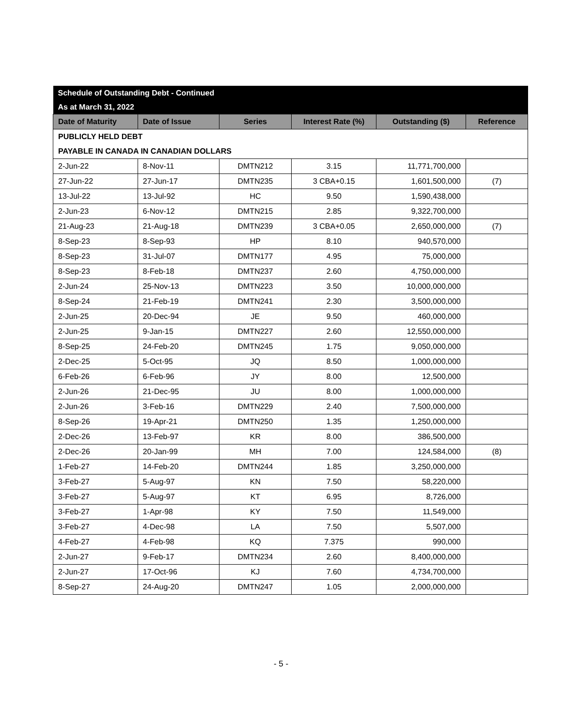| Schedule of Outstanding Debt - Continued | | | | | |
| As at March 31, 2022 | | | | | |
| Date of Maturity | Date of Issue | Series | Interest Rate (%) | Outstanding ($) | Reference |
| PUBLICLY HELD DEBT | | | | | |
| PAYABLE IN CANADA IN CANADIAN DOLLARS | | | | | |
| 2-Jun-22 | 8-Nov-11 | DMTN212 | 3.15 | 11,771,700,000 | |
| 27-Jun-22 | 27-Jun-17 | DMTN235 | 3 CBA+0.15 | 1,601,500,000 | (7) |
| 13-Jul-22 | 13-Jul-92 | HC | 9.50 | 1,590,438,000 | |
| 2-Jun-23 | 6-Nov-12 | DMTN215 | 2.85 | 9,322,700,000 | |
| 21-Aug-23 | 21-Aug-18 | DMTN239 | 3 CBA+0.05 | 2,650,000,000 | (7) |
| 8-Sep-23 | 8-Sep-93 | HP | 8.10 | 940,570,000 | |
| 8-Sep-23 | 31-Jul-07 | DMTN177 | 4.95 | 75,000,000 | |
| 8-Sep-23 | 8-Feb-18 | DMTN237 | 2.60 | 4,750,000,000 | |
| 2-Jun-24 | 25-Nov-13 | DMTN223 | 3.50 | 10,000,000,000 | |
| 8-Sep-24 | 21-Feb-19 | DMTN241 | 2.30 | 3,500,000,000 | |
| 2-Jun-25 | 20-Dec-94 | JE | 9.50 | 460,000,000 | |
| 2-Jun-25 | 9-Jan-15 | DMTN227 | 2.60 | 12,550,000,000 | |
| 8-Sep-25 | 24-Feb-20 | DMTN245 | 1.75 | 9,050,000,000 | |
| 2-Dec-25 | 5-Oct-95 | JQ | 8.50 | 1,000,000,000 | |
| 6-Feb-26 | 6-Feb-96 | JY | 8.00 | 12,500,000 | |
| 2-Jun-26 | 21-Dec-95 | JU | 8.00 | 1,000,000,000 | |
| 2-Jun-26 | 3-Feb-16 | DMTN229 | 2.40 | 7,500,000,000 | |
| 8-Sep-26 | 19-Apr-21 | DMTN250 | 1.35 | 1,250,000,000 | |
| 2-Dec-26 | 13-Feb-97 | KR | 8.00 | 386,500,000 | |
| 2-Dec-26 | 20-Jan-99 | MH | 7.00 | 124,584,000 | (8) |
| 1-Feb-27 | 14-Feb-20 | DMTN244 | 1.85 | 3,250,000,000 | |
| 3-Feb-27 | 5-Aug-97 | KN | 7.50 | 58,220,000 | |
| 3-Feb-27 | 5-Aug-97 | KT | 6.95 | 8,726,000 | |
| 3-Feb-27 | 1-Apr-98 | KY | 7.50 | 11,549,000 | |
| 3-Feb-27 | 4-Dec-98 | LA | 7.50 | 5,507,000 | |
| 4-Feb-27 | 4-Feb-98 | KQ | 7.375 | 990,000 | |
| 2-Jun-27 | 9-Feb-17 | DMTN234 | 2.60 | 8,400,000,000 | |
| 2-Jun-27 | 17-Oct-96 | KJ | 7.60 | 4,734,700,000 | |
| 8-Sep-27 | 24-Aug-20 | DMTN247 | 1.05 | 2,000,000,000 | |
- 5 -